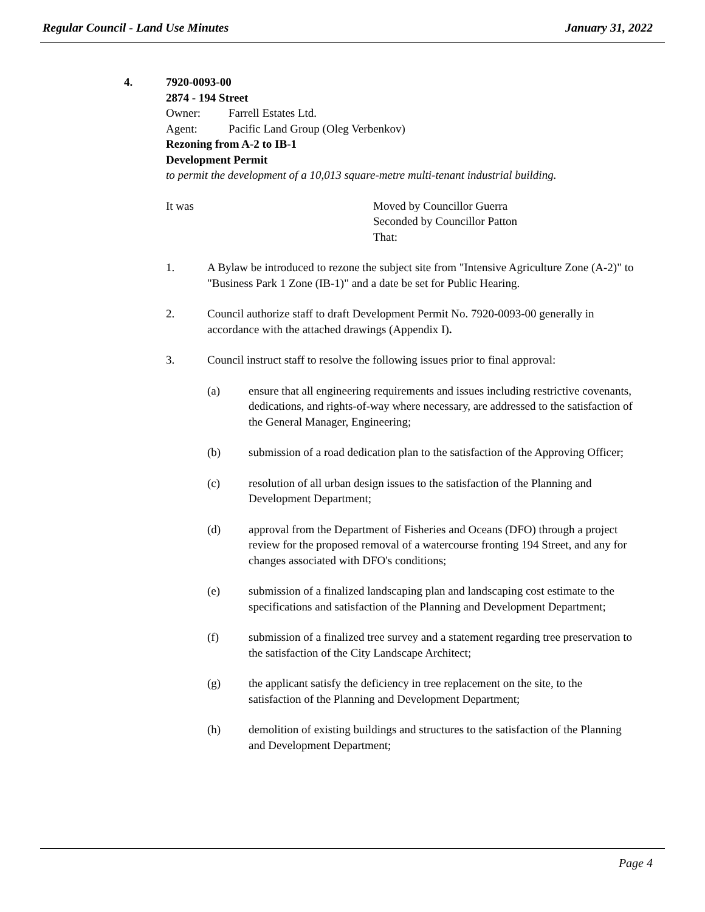Regular Council - Land Use Minutes January 31, 2022
4. 7920-0093-00
2874 - 194 Street
Owner: Farrell Estates Ltd.
Agent: Pacific Land Group (Oleg Verbenkov)
Rezoning from A-2 to IB-1
Development Permit
to permit the development of a 10,013 square-metre multi-tenant industrial building.
It was Moved by Councillor Guerra
Seconded by Councillor Patton
That:
1. A Bylaw be introduced to rezone the subject site from "Intensive Agriculture Zone (A-2)" to "Business Park 1 Zone (IB-1)" and a date be set for Public Hearing.
2. Council authorize staff to draft Development Permit No. 7920-0093-00 generally in accordance with the attached drawings (Appendix I).
3. Council instruct staff to resolve the following issues prior to final approval:
(a) ensure that all engineering requirements and issues including restrictive covenants, dedications, and rights-of-way where necessary, are addressed to the satisfaction of the General Manager, Engineering;
(b) submission of a road dedication plan to the satisfaction of the Approving Officer;
(c) resolution of all urban design issues to the satisfaction of the Planning and Development Department;
(d) approval from the Department of Fisheries and Oceans (DFO) through a project review for the proposed removal of a watercourse fronting 194 Street, and any for changes associated with DFO's conditions;
(e) submission of a finalized landscaping plan and landscaping cost estimate to the specifications and satisfaction of the Planning and Development Department;
(f) submission of a finalized tree survey and a statement regarding tree preservation to the satisfaction of the City Landscape Architect;
(g) the applicant satisfy the deficiency in tree replacement on the site, to the satisfaction of the Planning and Development Department;
(h) demolition of existing buildings and structures to the satisfaction of the Planning and Development Department;
Page 4